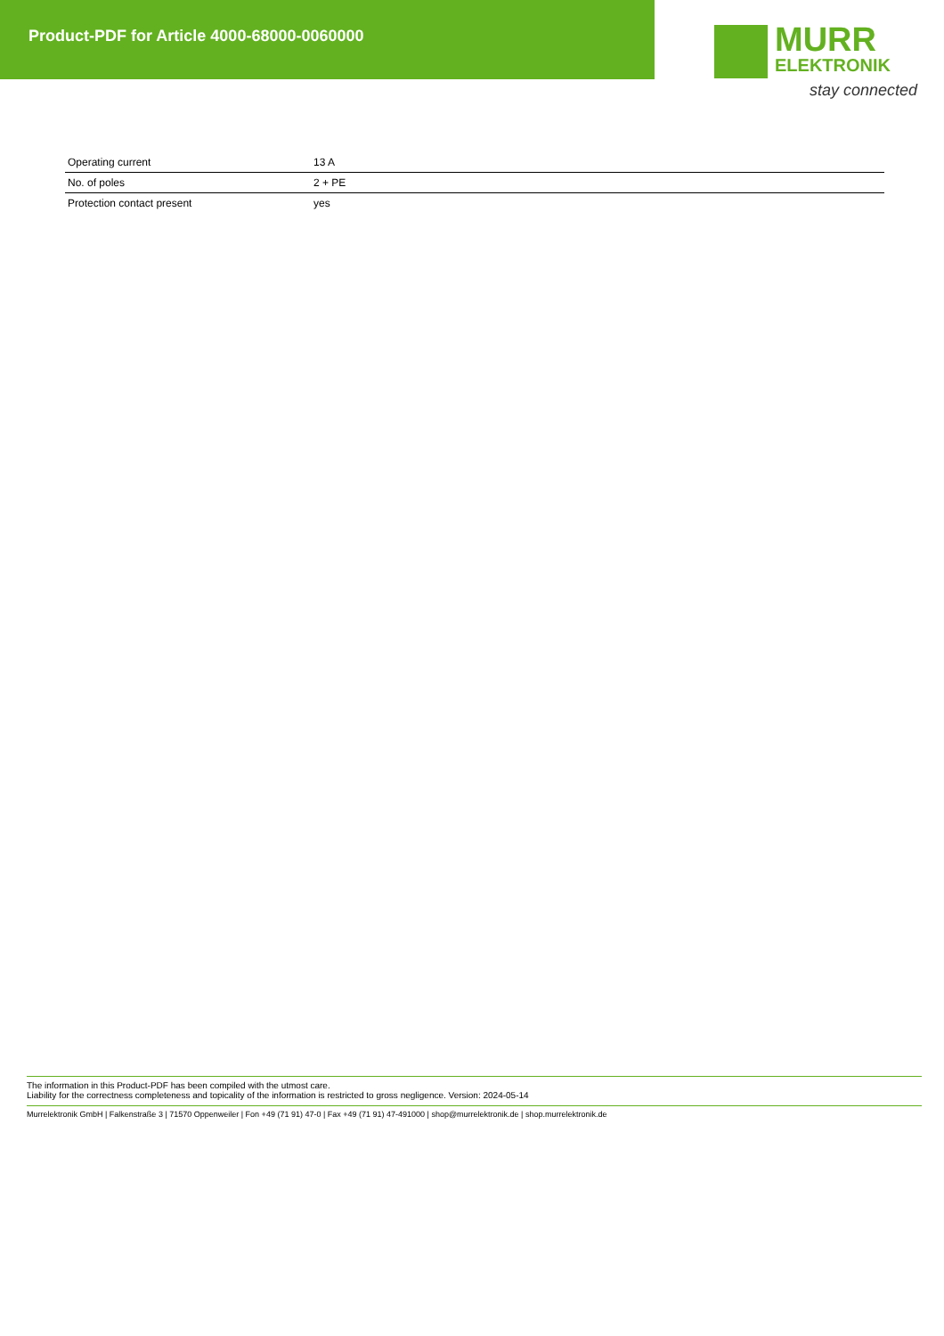Product-PDF for Article 4000-68000-0060000
MURR
ELEKTRONIK
stay connected
| Operating current | 13 A |
| No. of poles | 2 + PE |
| Protection contact present | yes |
The information in this Product-PDF has been compiled with the utmost care.
Liability for the correctness completeness and topicality of the information is restricted to gross negligence. Version: 2024-05-14
Murrelektronik GmbH | Falkenstraße 3 | 71570 Oppenweiler | Fon +49 (71 91) 47-0 | Fax +49 (71 91) 47-491000 | shop@murrelektronik.de | shop.murrelektronik.de